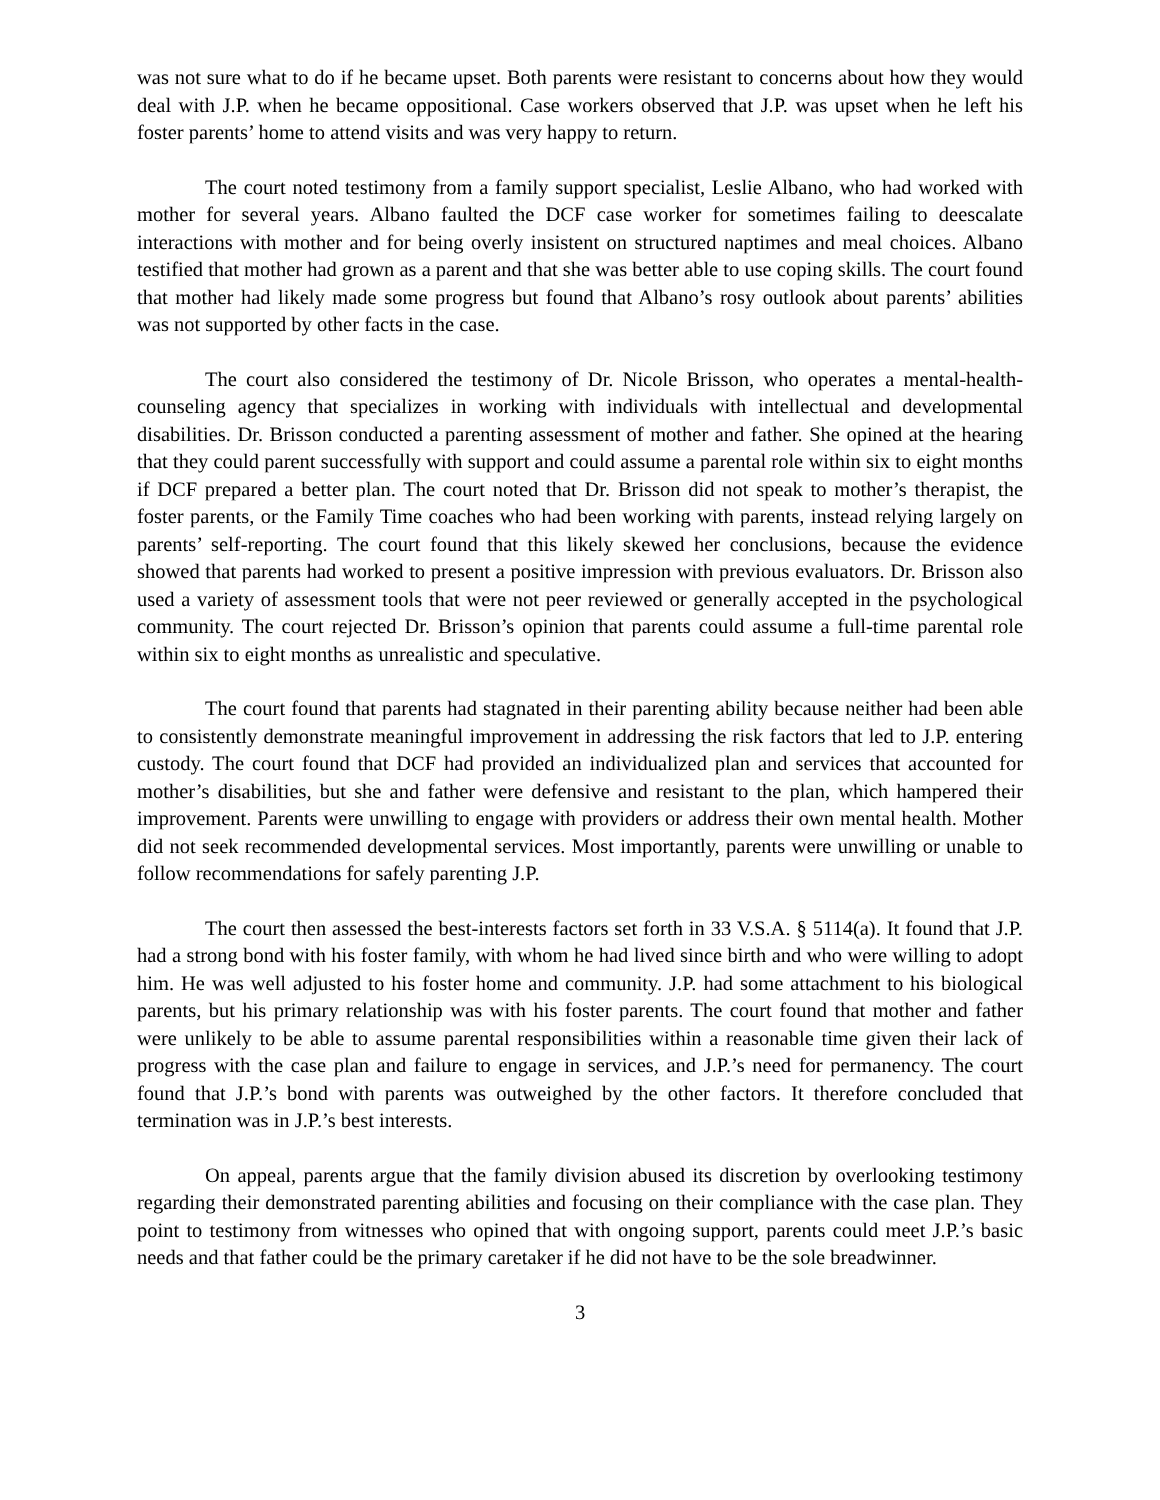was not sure what to do if he became upset. Both parents were resistant to concerns about how they would deal with J.P. when he became oppositional. Case workers observed that J.P. was upset when he left his foster parents’ home to attend visits and was very happy to return.
The court noted testimony from a family support specialist, Leslie Albano, who had worked with mother for several years. Albano faulted the DCF case worker for sometimes failing to deescalate interactions with mother and for being overly insistent on structured naptimes and meal choices. Albano testified that mother had grown as a parent and that she was better able to use coping skills. The court found that mother had likely made some progress but found that Albano’s rosy outlook about parents’ abilities was not supported by other facts in the case.
The court also considered the testimony of Dr. Nicole Brisson, who operates a mental-health-counseling agency that specializes in working with individuals with intellectual and developmental disabilities. Dr. Brisson conducted a parenting assessment of mother and father. She opined at the hearing that they could parent successfully with support and could assume a parental role within six to eight months if DCF prepared a better plan. The court noted that Dr. Brisson did not speak to mother’s therapist, the foster parents, or the Family Time coaches who had been working with parents, instead relying largely on parents’ self-reporting. The court found that this likely skewed her conclusions, because the evidence showed that parents had worked to present a positive impression with previous evaluators. Dr. Brisson also used a variety of assessment tools that were not peer reviewed or generally accepted in the psychological community. The court rejected Dr. Brisson’s opinion that parents could assume a full-time parental role within six to eight months as unrealistic and speculative.
The court found that parents had stagnated in their parenting ability because neither had been able to consistently demonstrate meaningful improvement in addressing the risk factors that led to J.P. entering custody. The court found that DCF had provided an individualized plan and services that accounted for mother’s disabilities, but she and father were defensive and resistant to the plan, which hampered their improvement. Parents were unwilling to engage with providers or address their own mental health. Mother did not seek recommended developmental services. Most importantly, parents were unwilling or unable to follow recommendations for safely parenting J.P.
The court then assessed the best-interests factors set forth in 33 V.S.A. § 5114(a). It found that J.P. had a strong bond with his foster family, with whom he had lived since birth and who were willing to adopt him. He was well adjusted to his foster home and community. J.P. had some attachment to his biological parents, but his primary relationship was with his foster parents. The court found that mother and father were unlikely to be able to assume parental responsibilities within a reasonable time given their lack of progress with the case plan and failure to engage in services, and J.P.’s need for permanency. The court found that J.P.’s bond with parents was outweighed by the other factors. It therefore concluded that termination was in J.P.’s best interests.
On appeal, parents argue that the family division abused its discretion by overlooking testimony regarding their demonstrated parenting abilities and focusing on their compliance with the case plan. They point to testimony from witnesses who opined that with ongoing support, parents could meet J.P.’s basic needs and that father could be the primary caretaker if he did not have to be the sole breadwinner.
3